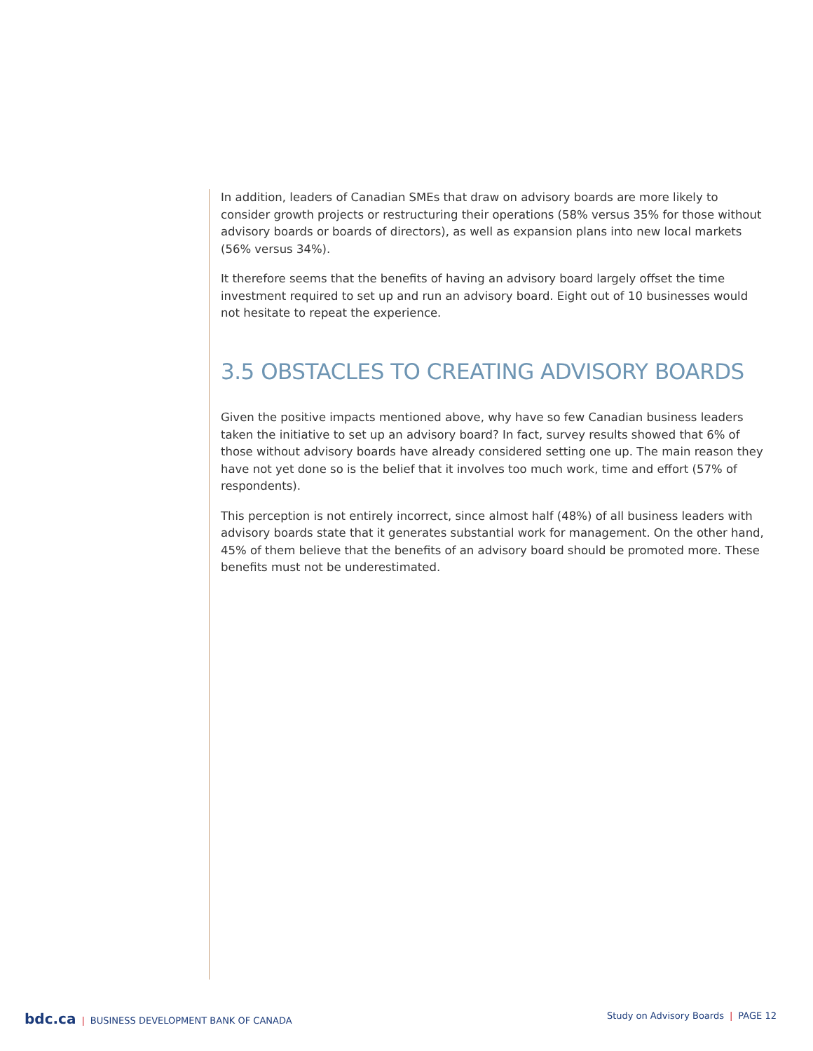In addition, leaders of Canadian SMEs that draw on advisory boards are more likely to consider growth projects or restructuring their operations (58% versus 35% for those without advisory boards or boards of directors), as well as expansion plans into new local markets (56% versus 34%).
It therefore seems that the benefits of having an advisory board largely offset the time investment required to set up and run an advisory board. Eight out of 10 businesses would not hesitate to repeat the experience.
3.5 OBSTACLES TO CREATING ADVISORY BOARDS
Given the positive impacts mentioned above, why have so few Canadian business leaders taken the initiative to set up an advisory board? In fact, survey results showed that 6% of those without advisory boards have already considered setting one up. The main reason they have not yet done so is the belief that it involves too much work, time and effort (57% of respondents).
This perception is not entirely incorrect, since almost half (48%) of all business leaders with advisory boards state that it generates substantial work for management. On the other hand, 45% of them believe that the benefits of an advisory board should be promoted more. These benefits must not be underestimated.
bdc.ca | BUSINESS DEVELOPMENT BANK OF CANADA
Study on Advisory Boards | PAGE 12